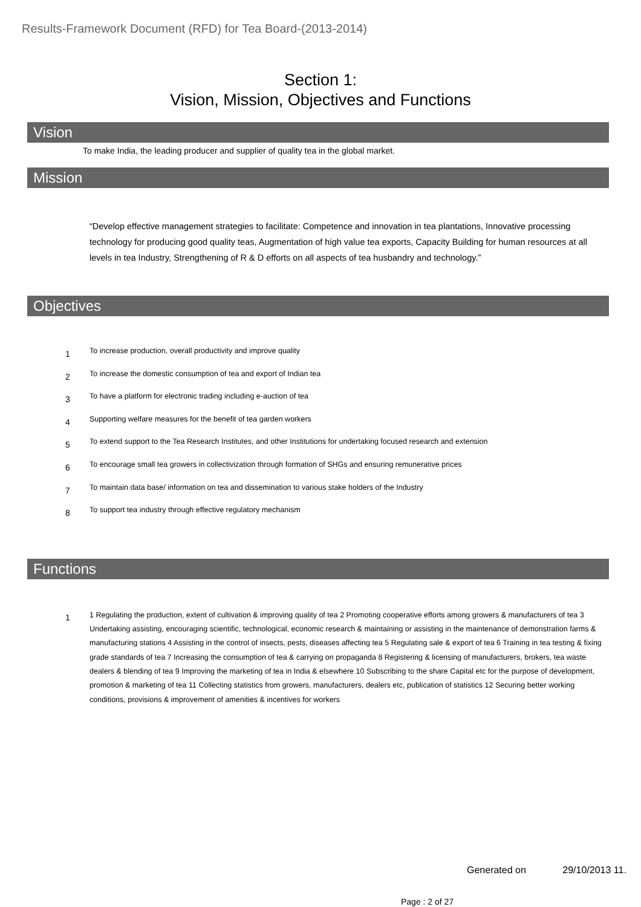Results-Framework Document (RFD) for Tea Board-(2013-2014)
Section 1:
Vision, Mission, Objectives and Functions
Vision
To make India, the leading producer and supplier of quality tea in the global market.
Mission
“Develop effective management strategies to facilitate: Competence and innovation in tea plantations, Innovative processing technology for producing good quality teas, Augmentation of high value tea exports, Capacity Building for human resources at all levels in tea Industry, Strengthening of R & D efforts on all aspects of tea husbandry and technology.”
Objectives
1 To increase production, overall productivity and improve quality
2 To increase the domestic consumption of tea and export of Indian tea
3 To have a platform for electronic trading including e-auction of tea
4 Supporting welfare measures for the benefit of tea garden workers
5 To extend support to the Tea Research Institutes, and other Institutions for undertaking focused research and extension
6 To encourage small tea growers in collectivization through formation of SHGs and ensuring remunerative prices
7 To maintain data base/ information on tea and dissemination to various stake holders of the Industry
8 To support tea industry through effective regulatory mechanism
Functions
1 1 Regulating the production, extent of cultivation & improving quality of tea 2 Promoting cooperative efforts among growers & manufacturers of tea 3 Undertaking assisting, encouraging scientific, technological, economic research & maintaining or assisting in the maintenance of demonstration farms & manufacturing stations 4 Assisting in the control of insects, pests, diseases affecting tea 5 Regulating sale & export of tea 6 Training in tea testing & fixing grade standards of tea 7 Increasing the consumption of tea & carrying on propaganda 8 Registering & licensing of manufacturers, brokers, tea waste dealers & blending of tea 9 Improving the marketing of tea in India & elsewhere 10 Subscribing to the share Capital etc for the purpose of development, promotion & marketing of tea 11 Collecting statistics from growers, manufacturers, dealers etc, publication of statistics 12 Securing better working conditions, provisions & improvement of amenities & incentives for workers
Generated on 29/10/2013 11.
Page : 2 of 27